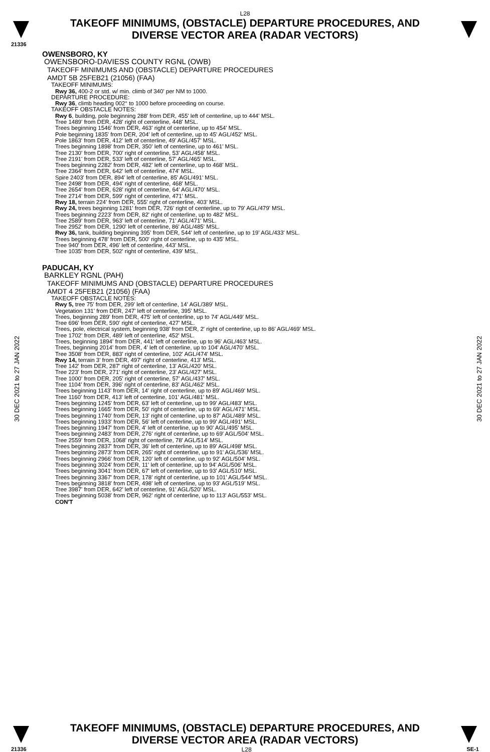L28
TAKEOFF MINIMUMS, (OBSTACLE) DEPARTURE PROCEDURES, AND
DIVERSE VECTOR AREA (RADAR VECTORS)
21336
30 DEC 2021 to 27 JAN 2022
30 DEC 2021 to 27 JAN 2022
OWENSBORO, KY
OWENSBORO-DAVIESS COUNTY RGNL (OWB)
TAKEOFF MINIMUMS AND (OBSTACLE) DEPARTURE PROCEDURES
AMDT 5B 25FEB21 (21056) (FAA)
TAKEOFF MINIMUMS:
Rwy 36, 400-2 or std. w/ min. climb of 340' per NM to 1000.
DEPARTURE PROCEDURE:
Rwy 36, climb heading 002° to 1000 before proceeding on course.
TAKEOFF OBSTACLE NOTES:
Rwy 6, building, pole beginning 288' from DER, 455' left of centerline, up to 444' MSL.
Tree 1489' from DER, 428' right of centerline, 448' MSL.
Trees beginning 1546' from DER, 463' right of centerline, up to 454' MSL.
Pole beginning 1835' from DER, 204' left of centerline, up to 45' AGL/452' MSL.
Pole 1863' from DER, 412' left of centerline, 49' AGL/457' MSL.
Trees beginning 1898' from DER, 350' left of centerline, up to 461' MSL.
Tree 2130' from DER, 700' right of centerline, 53' AGL/458' MSL.
Tree 2191' from DER, 533' left of centerline, 57' AGL/465' MSL.
Trees beginning 2282' from DER, 482' left of centerline, up to 468' MSL.
Tree 2364' from DER, 642' left of centerline, 474' MSL.
Spire 2403' from DER, 894' left of centerline, 85' AGL/491' MSL.
Tree 2498' from DER, 494' right of centerline, 468' MSL.
Tree 2654' from DER, 628' right of centerline, 64' AGL/470' MSL.
Tree 2714' from DER, 599' right of centerline, 471' MSL.
Rwy 18, terrain 224' from DER, 555' right of centerline, 403' MSL.
Rwy 24, trees beginning 1281' from DER, 726' right of centerline, up to 79' AGL/479' MSL.
Trees beginning 2223' from DER, 82' right of centerline, up to 482' MSL.
Tree 2589' from DER, 963' left of centerline, 71' AGL/471' MSL.
Tree 2952' from DER, 1290' left of centerline, 86' AGL/485' MSL.
Rwy 36, tank, building beginning 395' from DER, 544' left of centerline, up to 19' AGL/433' MSL.
Trees beginning 478' from DER, 500' right of centerline, up to 435' MSL.
Tree 940' from DER, 496' left of centerline, 443' MSL.
Tree 1035' from DER, 502' right of centerline, 439' MSL.
PADUCAH, KY
BARKLEY RGNL (PAH)
TAKEOFF MINIMUMS AND (OBSTACLE) DEPARTURE PROCEDURES
AMDT 4 25FEB21 (21056) (FAA)
TAKEOFF OBSTACLE NOTES:
Rwy 5, tree 75' from DER, 299' left of centerline, 14' AGL/389' MSL.
Vegetation 131' from DER, 247' left of centerline, 395' MSL.
Trees, beginning 289' from DER, 475' left of centerline, up to 74' AGL/449' MSL.
Tree 696' from DER, 590' right of centerline, 427' MSL.
Trees, pole, electrical system, beginning 938' from DER, 2' right of centerline, up to 86' AGL/469' MSL.
Tree 1702' from DER, 489' left of centerline, 452' MSL.
Trees, beginning 1894' from DER, 441' left of centerline, up to 96' AGL/463' MSL.
Trees, beginning 2014' from DER, 4' left of centerline, up to 104' AGL/470' MSL.
Tree 3508' from DER, 883' right of centerline, 102' AGL/474' MSL.
Rwy 14, terrain 3' from DER, 497' right of centerline, 413' MSL.
Tree 142' from DER, 287' right of centerline, 13' AGL/420' MSL.
Tree 223' from DER, 271' right of centerline, 23' AGL/427' MSL.
Tree 1000' from DER, 205' right of centerline, 57' AGL/437' MSL.
Tree 1104' from DER, 396' right of centerline, 83' AGL/462' MSL.
Trees beginning 1143' from DER, 14' right of centerline, up to 89' AGL/469' MSL.
Tree 1160' from DER, 413' left of centerline, 101' AGL/481' MSL.
Trees beginning 1245' from DER, 63' left of centerline, up to 99' AGL/483' MSL.
Trees beginning 1665' from DER, 50' right of centerline, up to 69' AGL/471' MSL.
Trees beginning 1740' from DER, 13' right of centerline, up to 87' AGL/489' MSL.
Trees beginning 1933' from DER, 56' left of centerline, up to 99' AGL/491' MSL.
Trees beginning 1947' from DER, 4' left of centerline, up to 90' AGL/495' MSL.
Trees beginning 2483' from DER, 276' right of centerline, up to 69' AGL/504' MSL.
Tree 2559' from DER, 1068' right of centerline, 78' AGL/514' MSL.
Trees beginning 2837' from DER, 36' left of centerline, up to 89' AGL/498' MSL.
Trees beginning 2873' from DER, 265' right of centerline, up to 91' AGL/536' MSL.
Trees beginning 2966' from DER, 120' left of centerline, up to 92' AGL/504' MSL.
Trees beginning 3024' from DER, 11' left of centerline, up to 94' AGL/506' MSL.
Trees beginning 3041' from DER, 67' left of centerline, up to 93' AGL/510' MSL.
Trees beginning 3367' from DER, 178' right of centerline, up to 101' AGL/544' MSL.
Trees beginning 3818' from DER, 498' left of centerline, up to 93' AGL/519' MSL.
Tree 3987' from DER, 642' left of centerline, 91' AGL/520' MSL.
Trees beginning 5038' from DER, 962' right of centerline, up to 113' AGL/553' MSL.
CON'T
TAKEOFF MINIMUMS, (OBSTACLE) DEPARTURE PROCEDURES, AND
DIVERSE VECTOR AREA (RADAR VECTORS)
21336 L28 SE-1